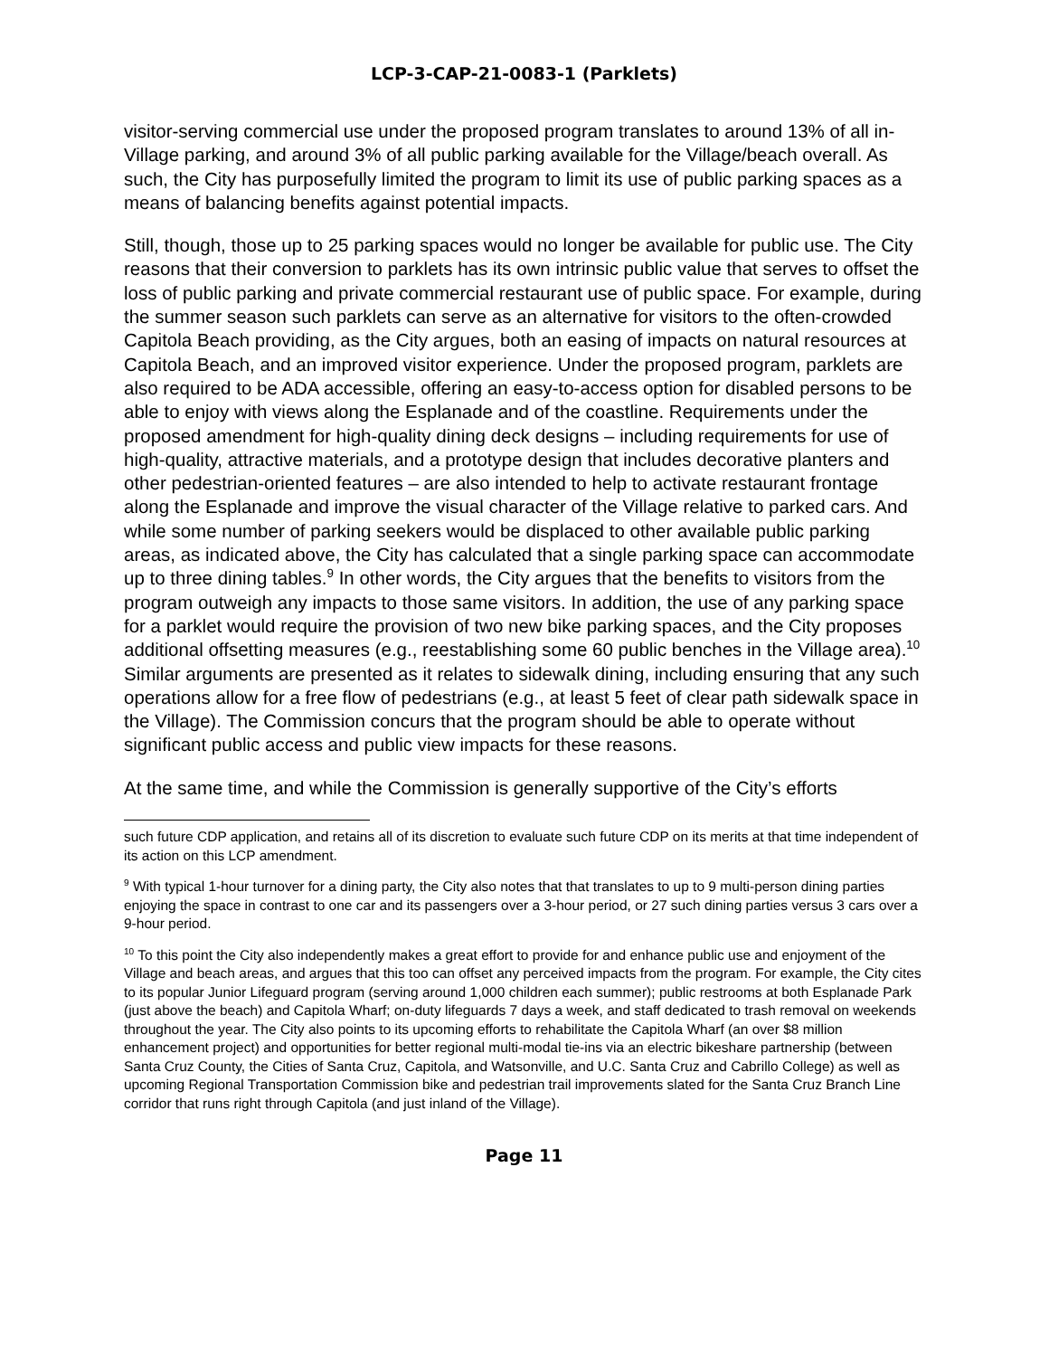LCP-3-CAP-21-0083-1 (Parklets)
visitor-serving commercial use under the proposed program translates to around 13% of all in-Village parking, and around 3% of all public parking available for the Village/beach overall. As such, the City has purposefully limited the program to limit its use of public parking spaces as a means of balancing benefits against potential impacts.
Still, though, those up to 25 parking spaces would no longer be available for public use. The City reasons that their conversion to parklets has its own intrinsic public value that serves to offset the loss of public parking and private commercial restaurant use of public space. For example, during the summer season such parklets can serve as an alternative for visitors to the often-crowded Capitola Beach providing, as the City argues, both an easing of impacts on natural resources at Capitola Beach, and an improved visitor experience. Under the proposed program, parklets are also required to be ADA accessible, offering an easy-to-access option for disabled persons to be able to enjoy with views along the Esplanade and of the coastline. Requirements under the proposed amendment for high-quality dining deck designs – including requirements for use of high-quality, attractive materials, and a prototype design that includes decorative planters and other pedestrian-oriented features – are also intended to help to activate restaurant frontage along the Esplanade and improve the visual character of the Village relative to parked cars. And while some number of parking seekers would be displaced to other available public parking areas, as indicated above, the City has calculated that a single parking space can accommodate up to three dining tables.<sup>9</sup> In other words, the City argues that the benefits to visitors from the program outweigh any impacts to those same visitors. In addition, the use of any parking space for a parklet would require the provision of two new bike parking spaces, and the City proposes additional offsetting measures (e.g., reestablishing some 60 public benches in the Village area).<sup>10</sup> Similar arguments are presented as it relates to sidewalk dining, including ensuring that any such operations allow for a free flow of pedestrians (e.g., at least 5 feet of clear path sidewalk space in the Village). The Commission concurs that the program should be able to operate without significant public access and public view impacts for these reasons.
At the same time, and while the Commission is generally supportive of the City’s efforts
such future CDP application, and retains all of its discretion to evaluate such future CDP on its merits at that time independent of its action on this LCP amendment.
<sup>9</sup> With typical 1-hour turnover for a dining party, the City also notes that that translates to up to 9 multi-person dining parties enjoying the space in contrast to one car and its passengers over a 3-hour period, or 27 such dining parties versus 3 cars over a 9-hour period.
<sup>10</sup> To this point the City also independently makes a great effort to provide for and enhance public use and enjoyment of the Village and beach areas, and argues that this too can offset any perceived impacts from the program. For example, the City cites to its popular Junior Lifeguard program (serving around 1,000 children each summer); public restrooms at both Esplanade Park (just above the beach) and Capitola Wharf; on-duty lifeguards 7 days a week, and staff dedicated to trash removal on weekends throughout the year. The City also points to its upcoming efforts to rehabilitate the Capitola Wharf (an over $8 million enhancement project) and opportunities for better regional multi-modal tie-ins via an electric bikeshare partnership (between Santa Cruz County, the Cities of Santa Cruz, Capitola, and Watsonville, and U.C. Santa Cruz and Cabrillo College) as well as upcoming Regional Transportation Commission bike and pedestrian trail improvements slated for the Santa Cruz Branch Line corridor that runs right through Capitola (and just inland of the Village).
Page 11